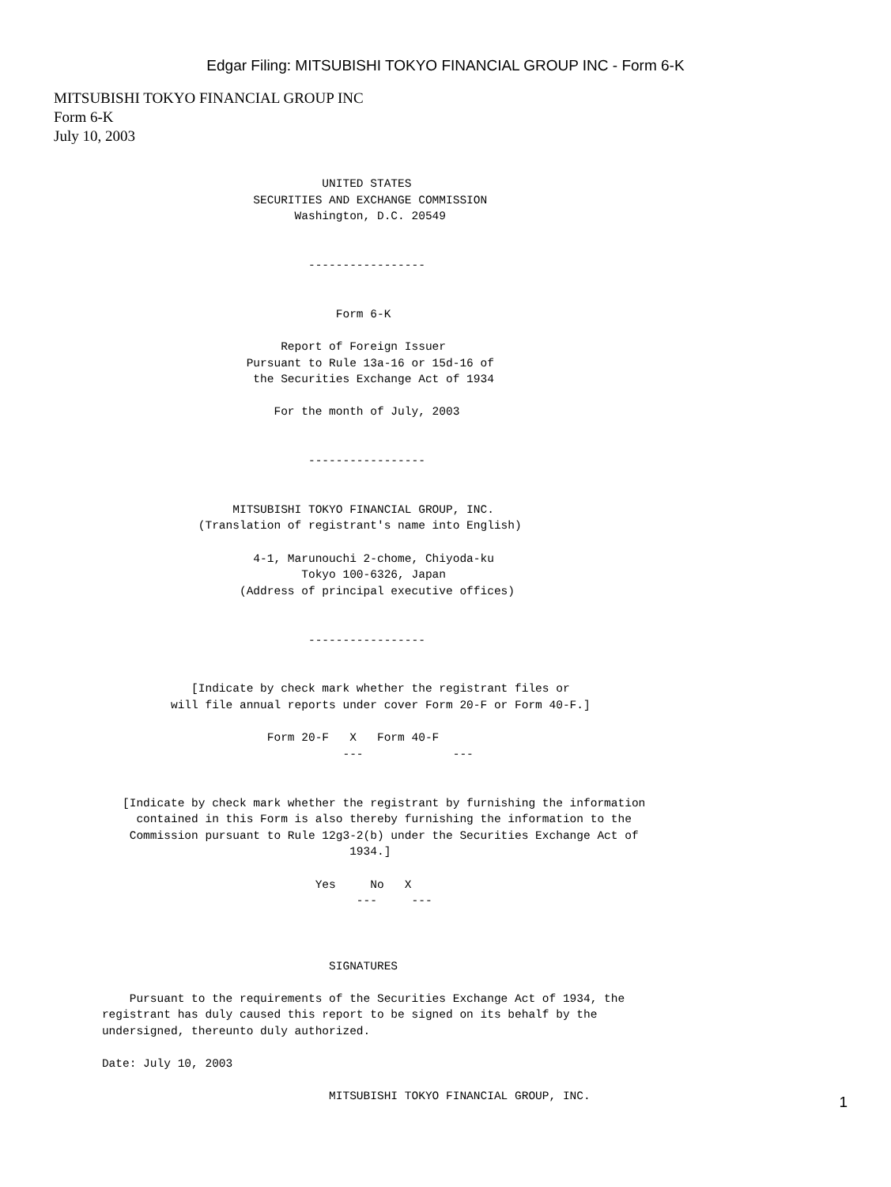Edgar Filing: MITSUBISHI TOKYO FINANCIAL GROUP INC - Form 6-K
MITSUBISHI TOKYO FINANCIAL GROUP INC
Form 6-K
July 10, 2003
                                       UNITED STATES
                             SECURITIES AND EXCHANGE COMMISSION
                                   Washington, D.C. 20549


                                     -----------------


                                         Form 6-K

                                 Report of Foreign Issuer
                            Pursuant to Rule 13a-16 or 15d-16 of
                             the Securities Exchange Act of 1934

                                For the month of July, 2003


                                     -----------------


                          MITSUBISHI TOKYO FINANCIAL GROUP, INC.
                     (Translation of registrant's name into English)

                             4-1, Marunouchi 2-chome, Chiyoda-ku
                                    Tokyo 100-6326, Japan
                           (Address of principal executive offices)


                                     -----------------


                    [Indicate by check mark whether the registrant files or
                 will file annual reports under cover Form 20-F or Form 40-F.]

                               Form 20-F   X   Form 40-F
                                          ---             ---


          [Indicate by check mark whether the registrant by furnishing the information
            contained in this Form is also thereby furnishing the information to the
           Commission pursuant to Rule 12g3-2(b) under the Securities Exchange Act of
                                           1934.]

                                      Yes     No   X
                                            ---     ---



                                        SIGNATURES

           Pursuant to the requirements of the Securities Exchange Act of 1934, the
       registrant has duly caused this report to be signed on its behalf by the
       undersigned, thereunto duly authorized.

       Date: July 10, 2003

                                        MITSUBISHI TOKYO FINANCIAL GROUP, INC.
1